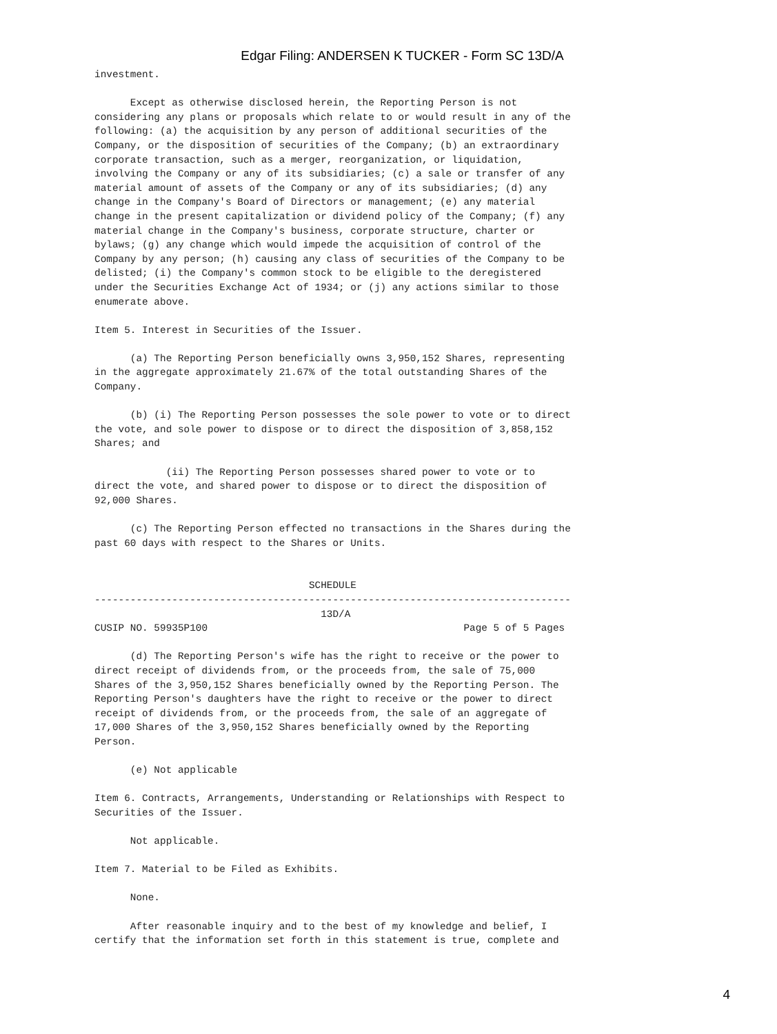Edgar Filing: ANDERSEN K TUCKER - Form SC 13D/A
investment.

      Except as otherwise disclosed herein, the Reporting Person is not
considering any plans or proposals which relate to or would result in any of the
following: (a) the acquisition by any person of additional securities of the
Company, or the disposition of securities of the Company; (b) an extraordinary
corporate transaction, such as a merger, reorganization, or liquidation,
involving the Company or any of its subsidiaries; (c) a sale or transfer of any
material amount of assets of the Company or any of its subsidiaries; (d) any
change in the Company's Board of Directors or management; (e) any material
change in the present capitalization or dividend policy of the Company; (f) any
material change in the Company's business, corporate structure, charter or
bylaws; (g) any change which would impede the acquisition of control of the
Company by any person; (h) causing any class of securities of the Company to be
delisted; (i) the Company's common stock to be eligible to the deregistered
under the Securities Exchange Act of 1934; or (j) any actions similar to those
enumerate above.

Item 5. Interest in Securities of the Issuer.

      (a) The Reporting Person beneficially owns 3,950,152 Shares, representing
in the aggregate approximately 21.67% of the total outstanding Shares of the
Company.

      (b) (i) The Reporting Person possesses the sole power to vote or to direct
the vote, and sole power to dispose or to direct the disposition of 3,858,152
Shares; and

            (ii) The Reporting Person possesses shared power to vote or to
direct the vote, and shared power to dispose or to direct the disposition of
92,000 Shares.

      (c) The Reporting Person effected no transactions in the Shares during the
past 60 days with respect to the Shares or Units.


                                    SCHEDULE
--------------------------------------------------------------------------------
                                      13D/A
CUSIP NO. 59935P100                                           Page 5 of 5 Pages

      (d) The Reporting Person's wife has the right to receive or the power to
direct receipt of dividends from, or the proceeds from, the sale of 75,000
Shares of the 3,950,152 Shares beneficially owned by the Reporting Person. The
Reporting Person's daughters have the right to receive or the power to direct
receipt of dividends from, or the proceeds from, the sale of an aggregate of
17,000 Shares of the 3,950,152 Shares beneficially owned by the Reporting
Person.

      (e) Not applicable

Item 6. Contracts, Arrangements, Understanding or Relationships with Respect to
Securities of the Issuer.

      Not applicable.

Item 7. Material to be Filed as Exhibits.

      None.

      After reasonable inquiry and to the best of my knowledge and belief, I
certify that the information set forth in this statement is true, complete and
4